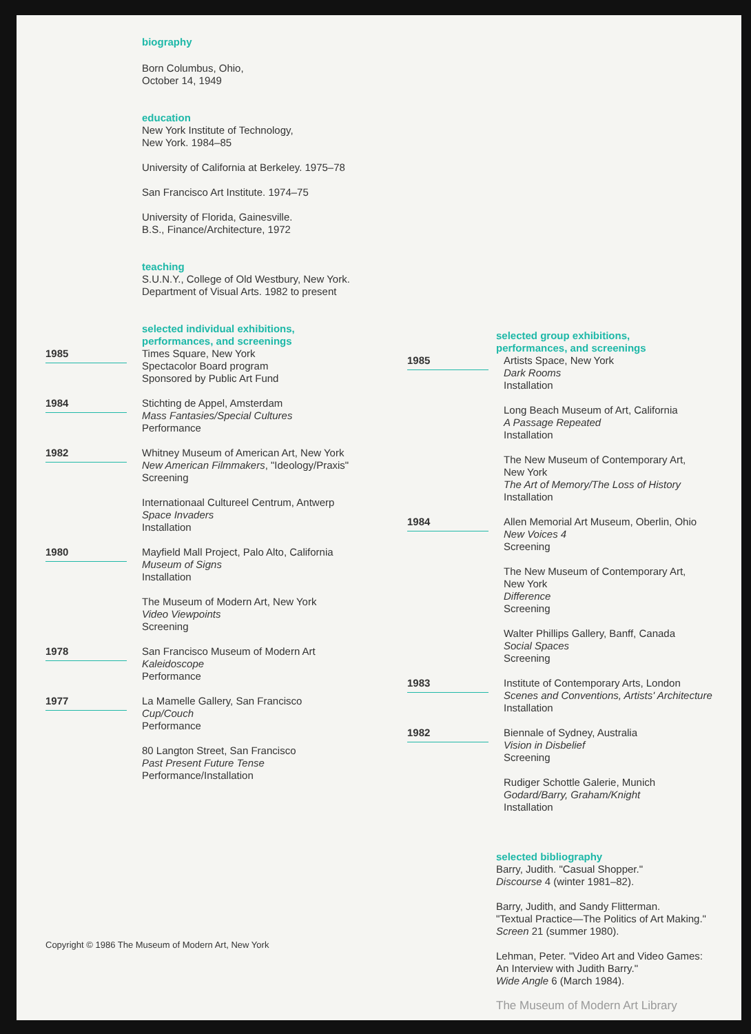biography
Born Columbus, Ohio,
October 14, 1949
education
New York Institute of Technology,
New York. 1984–85
University of California at Berkeley. 1975–78
San Francisco Art Institute. 1974–75
University of Florida, Gainesville.
B.S., Finance/Architecture, 1972
teaching
S.U.N.Y., College of Old Westbury, New York.
Department of Visual Arts. 1982 to present
selected individual exhibitions,
performances, and screenings
1985
Times Square, New York
Spectacolor Board program
Sponsored by Public Art Fund
1984
Stichting de Appel, Amsterdam
Mass Fantasies/Special Cultures
Performance
1982
Whitney Museum of American Art, New York
New American Filmmakers, "Ideology/Praxis"
Screening
Internationaal Cultureel Centrum, Antwerp
Space Invaders
Installation
1980
Mayfield Mall Project, Palo Alto, California
Museum of Signs
Installation
The Museum of Modern Art, New York
Video Viewpoints
Screening
1978
San Francisco Museum of Modern Art
Kaleidoscope
Performance
1977
La Mamelle Gallery, San Francisco
Cup/Couch
Performance
80 Langton Street, San Francisco
Past Present Future Tense
Performance/Installation
Copyright © 1986 The Museum of Modern Art, New York
selected group exhibitions,
performances, and screenings
1985
Artists Space, New York
Dark Rooms
Installation
Long Beach Museum of Art, California
A Passage Repeated
Installation
The New Museum of Contemporary Art,
New York
The Art of Memory/The Loss of History
Installation
1984
Allen Memorial Art Museum, Oberlin, Ohio
New Voices 4
Screening
The New Museum of Contemporary Art,
New York
Difference
Screening
Walter Phillips Gallery, Banff, Canada
Social Spaces
Screening
1983
Institute of Contemporary Arts, London
Scenes and Conventions, Artists' Architecture
Installation
1982
Biennale of Sydney, Australia
Vision in Disbelief
Screening
Rudiger Schottle Galerie, Munich
Godard/Barry, Graham/Knight
Installation
selected bibliography
Barry, Judith. "Casual Shopper."
Discourse 4 (winter 1981–82).
Barry, Judith, and Sandy Flitterman.
"Textual Practice—The Politics of Art Making."
Screen 21 (summer 1980).
Lehman, Peter. "Video Art and Video Games:
An Interview with Judith Barry."
Wide Angle 6 (March 1984).
The Museum of Modern Art Library